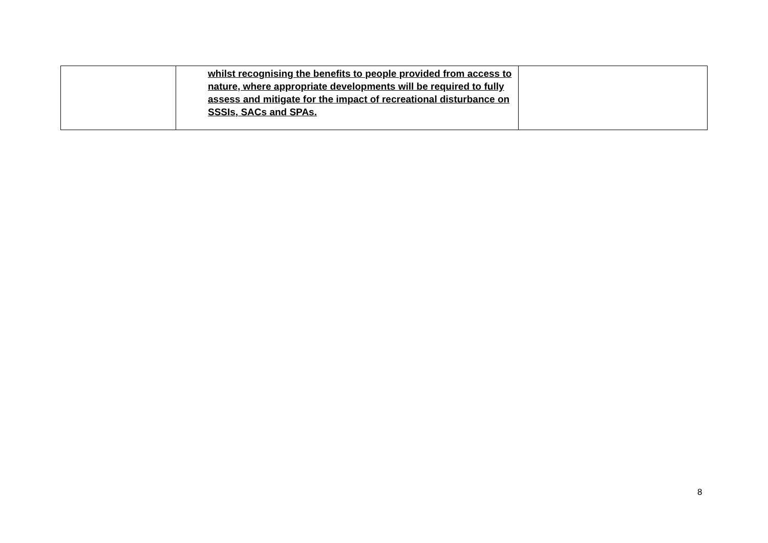| | whilst recognising the benefits to people provided from access to nature, where appropriate developments will be required to fully assess and mitigate for the impact of recreational disturbance on SSSIs, SACs and SPAs. | |
8